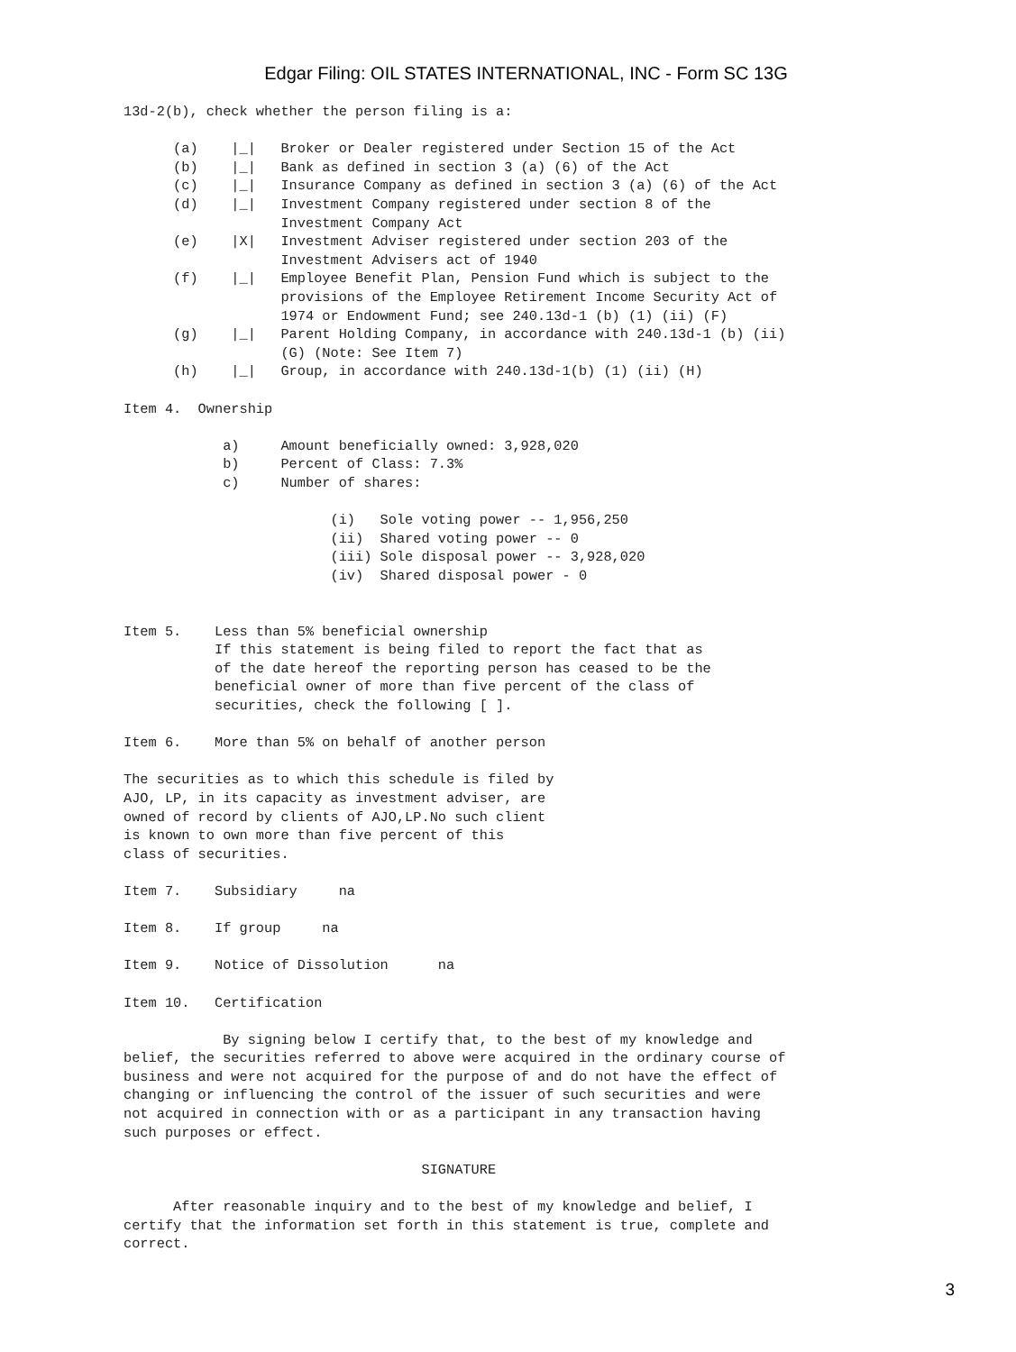Edgar Filing: OIL STATES INTERNATIONAL, INC - Form SC 13G
13d-2(b), check whether the person filing is a:

      (a)    |_|   Broker or Dealer registered under Section 15 of the Act
      (b)    |_|   Bank as defined in section 3 (a) (6) of the Act
      (c)    |_|   Insurance Company as defined in section 3 (a) (6) of the Act
      (d)    |_|   Investment Company registered under section 8 of the
                   Investment Company Act
      (e)    |X|   Investment Adviser registered under section 203 of the
                   Investment Advisers act of 1940
      (f)    |_|   Employee Benefit Plan, Pension Fund which is subject to the
                   provisions of the Employee Retirement Income Security Act of
                   1974 or Endowment Fund; see 240.13d-1 (b) (1) (ii) (F)
      (g)    |_|   Parent Holding Company, in accordance with 240.13d-1 (b) (ii)
                   (G) (Note: See Item 7)
      (h)    |_|   Group, in accordance with 240.13d-1(b) (1) (ii) (H)

Item 4.  Ownership

            a)     Amount beneficially owned: 3,928,020
            b)     Percent of Class: 7.3%
            c)     Number of shares:

                         (i)   Sole voting power -- 1,956,250
                         (ii)  Shared voting power -- 0
                         (iii) Sole disposal power -- 3,928,020
                         (iv)  Shared disposal power - 0


Item 5.    Less than 5% beneficial ownership
           If this statement is being filed to report the fact that as
           of the date hereof the reporting person has ceased to be the
           beneficial owner of more than five percent of the class of
           securities, check the following [ ].

Item 6.    More than 5% on behalf of another person

The securities as to which this schedule is filed by
AJO, LP, in its capacity as investment adviser, are
owned of record by clients of AJO,LP.No such client
is known to own more than five percent of this
class of securities.

Item 7.    Subsidiary     na

Item 8.    If group     na

Item 9.    Notice of Dissolution      na

Item 10.   Certification

            By signing below I certify that, to the best of my knowledge and
belief, the securities referred to above were acquired in the ordinary course of
business and were not acquired for the purpose of and do not have the effect of
changing or influencing the control of the issuer of such securities and were
not acquired in connection with or as a participant in any transaction having
such purposes or effect.

                                    SIGNATURE

      After reasonable inquiry and to the best of my knowledge and belief, I
certify that the information set forth in this statement is true, complete and
correct.
3